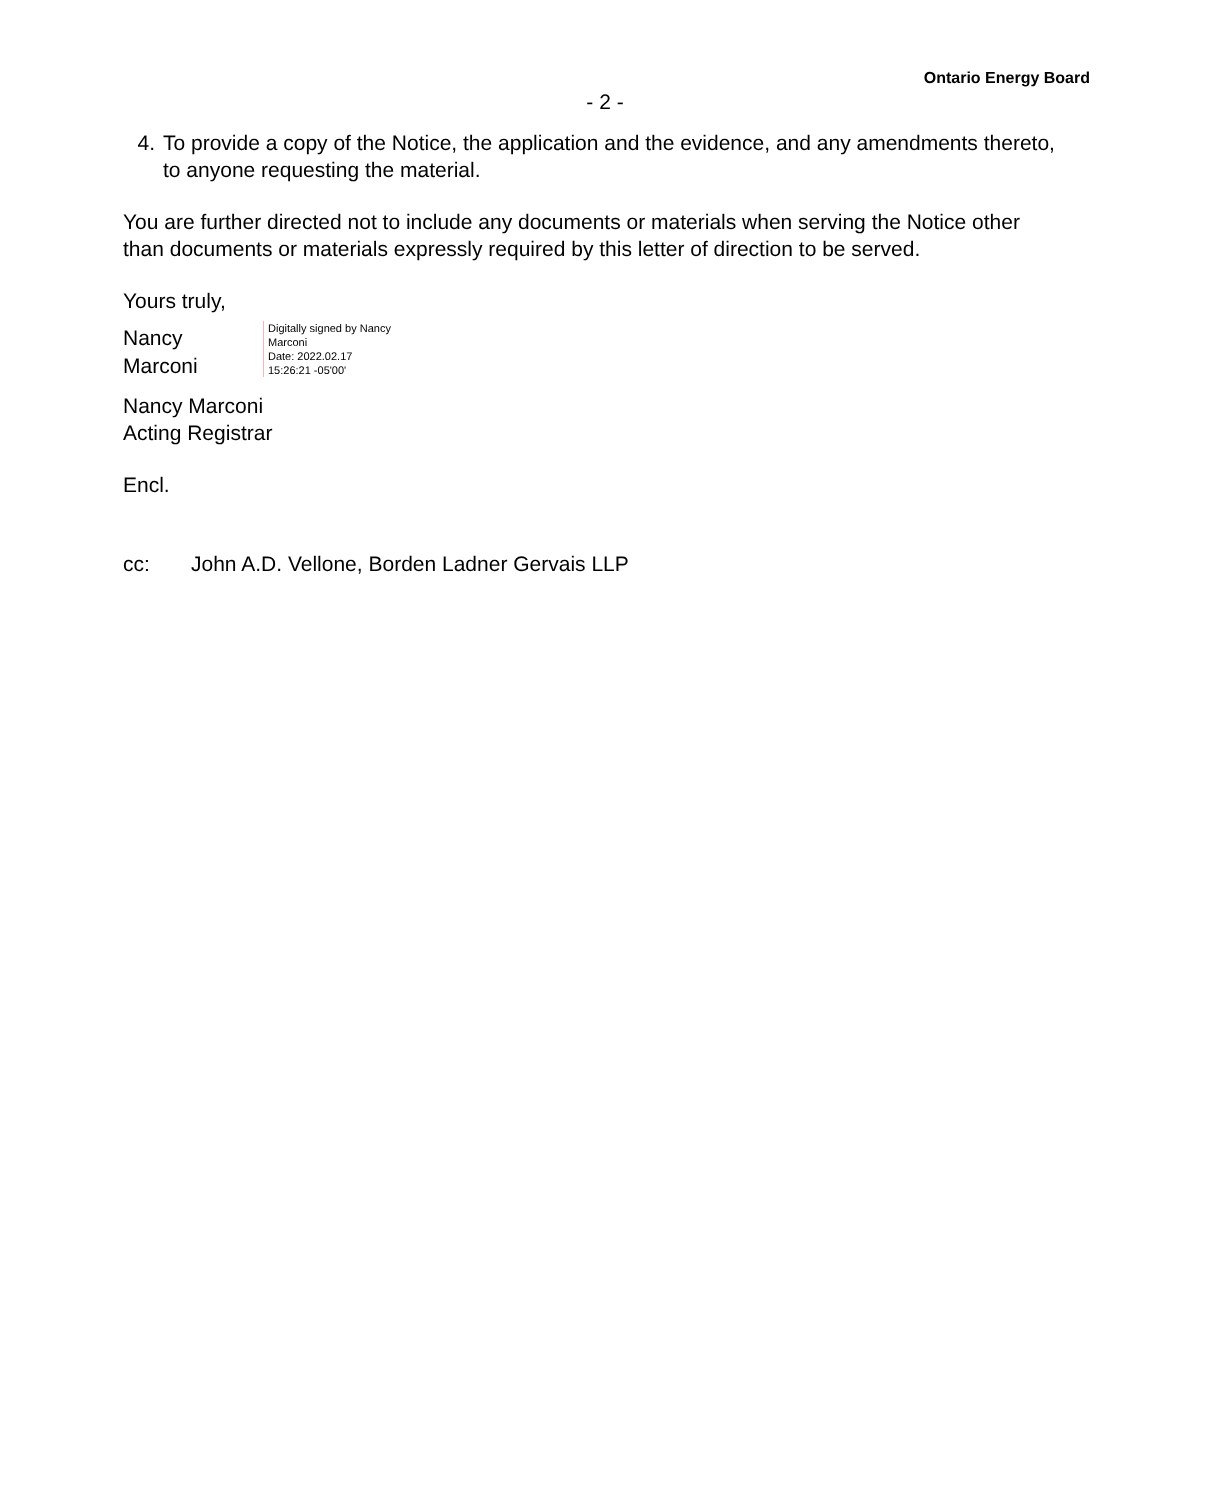Ontario Energy Board
- 2 -
4. To provide a copy of the Notice, the application and the evidence, and any amendments thereto, to anyone requesting the material.
You are further directed not to include any documents or materials when serving the Notice other than documents or materials expressly required by this letter of direction to be served.
Yours truly,
Nancy
Marconi
Digitally signed by Nancy
Marconi
Date: 2022.02.17
15:26:21 -05'00'
Nancy Marconi
Acting Registrar
Encl.
cc: John A.D. Vellone, Borden Ladner Gervais LLP